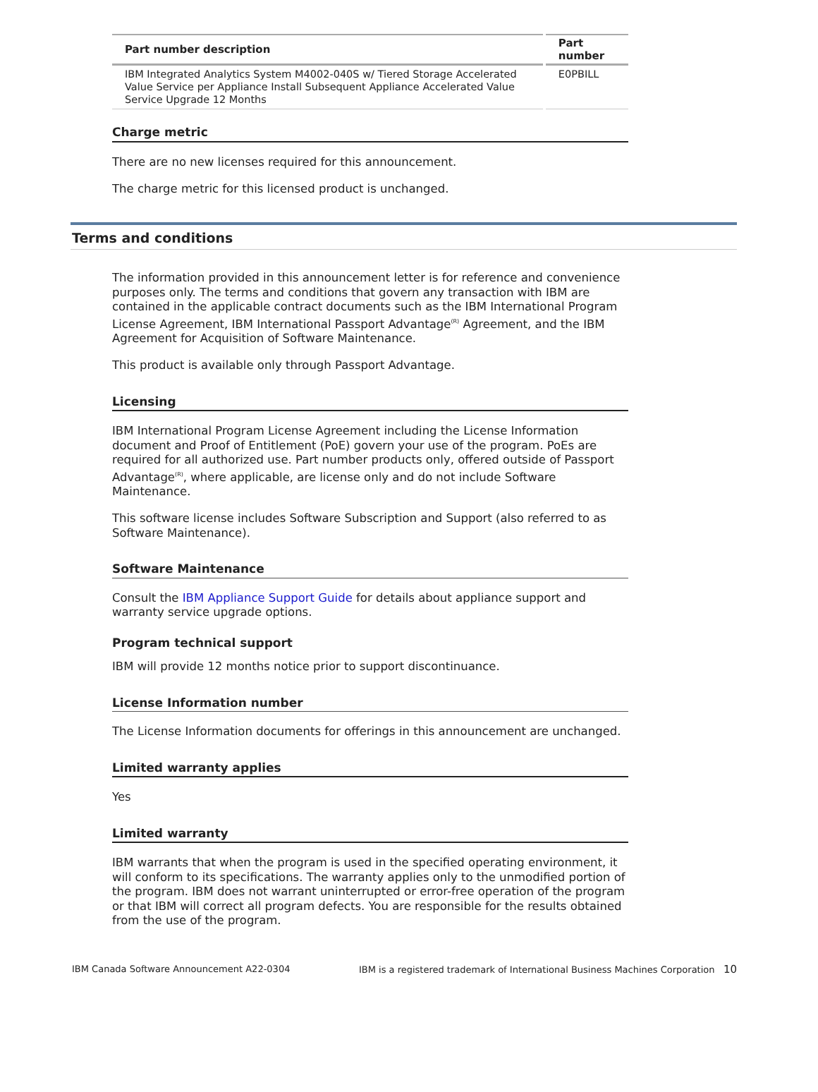| Part number description | Part number |
| --- | --- |
| IBM Integrated Analytics System M4002-040S w/ Tiered Storage Accelerated Value Service per Appliance Install Subsequent Appliance Accelerated Value Service Upgrade 12 Months | E0PBILL |
Charge metric
There are no new licenses required for this announcement.
The charge metric for this licensed product is unchanged.
Terms and conditions
The information provided in this announcement letter is for reference and convenience purposes only. The terms and conditions that govern any transaction with IBM are contained in the applicable contract documents such as the IBM International Program License Agreement, IBM International Passport Advantage<sup>(R)</sup> Agreement, and the IBM Agreement for Acquisition of Software Maintenance.
This product is available only through Passport Advantage.
Licensing
IBM International Program License Agreement including the License Information document and Proof of Entitlement (PoE) govern your use of the program. PoEs are required for all authorized use. Part number products only, offered outside of Passport Advantage<sup>(R)</sup>, where applicable, are license only and do not include Software Maintenance.
This software license includes Software Subscription and Support (also referred to as Software Maintenance).
Software Maintenance
Consult the IBM Appliance Support Guide for details about appliance support and warranty service upgrade options.
Program technical support
IBM will provide 12 months notice prior to support discontinuance.
License Information number
The License Information documents for offerings in this announcement are unchanged.
Limited warranty applies
Yes
Limited warranty
IBM warrants that when the program is used in the specified operating environment, it will conform to its specifications. The warranty applies only to the unmodified portion of the program. IBM does not warrant uninterrupted or error-free operation of the program or that IBM will correct all program defects. You are responsible for the results obtained from the use of the program.
IBM Canada Software Announcement A22-0304 IBM is a registered trademark of International Business Machines Corporation 10